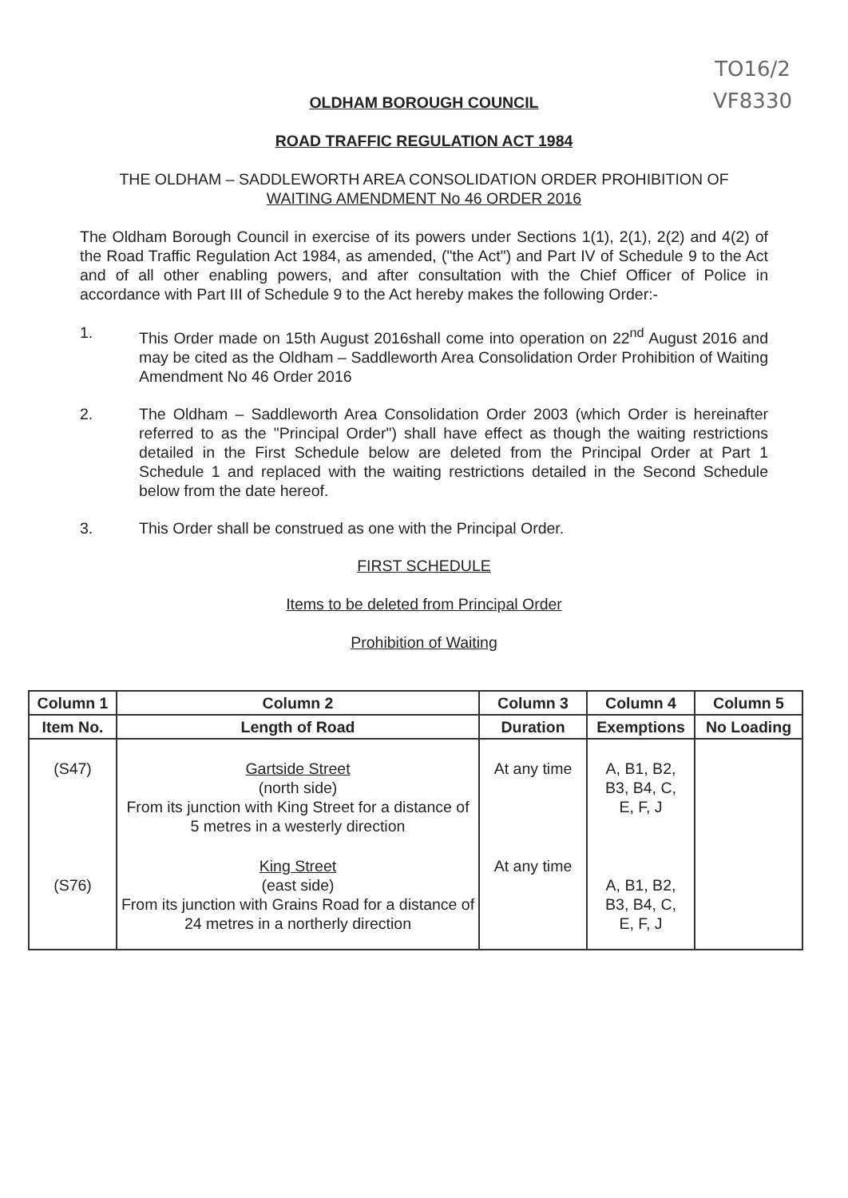TO16/2
VF8330
OLDHAM BOROUGH COUNCIL
ROAD TRAFFIC REGULATION ACT 1984
THE OLDHAM – SADDLEWORTH AREA CONSOLIDATION ORDER PROHIBITION OF
WAITING AMENDMENT No 46 ORDER 2016
The Oldham Borough Council in exercise of its powers under Sections 1(1), 2(1), 2(2) and 4(2) of the Road Traffic Regulation Act 1984, as amended, ("the Act") and Part IV of Schedule 9 to the Act and of all other enabling powers, and after consultation with the Chief Officer of Police in accordance with Part III of Schedule 9 to the Act hereby makes the following Order:-
1. This Order made on 15th August 2016shall come into operation on 22<sup>nd</sup> August 2016 and may be cited as the Oldham – Saddleworth Area Consolidation Order Prohibition of Waiting Amendment No 46 Order 2016
2. The Oldham – Saddleworth Area Consolidation Order 2003 (which Order is hereinafter referred to as the "Principal Order") shall have effect as though the waiting restrictions detailed in the First Schedule below are deleted from the Principal Order at Part 1 Schedule 1 and replaced with the waiting restrictions detailed in the Second Schedule below from the date hereof.
3. This Order shall be construed as one with the Principal Order.
FIRST SCHEDULE
Items to be deleted from Principal Order
Prohibition of Waiting
| Column 1 | Column 2 | Column 3 | Column 4 | Column 5 |
| --- | --- | --- | --- | --- |
| Item No. | Length of Road | Duration | Exemptions | No Loading |
| (S47) | Gartside Street (north side) From its junction with King Street for a distance of 5 metres in a westerly direction | At any time | A, B1, B2, B3, B4, C, E, F, J | |
| (S76) | King Street (east side) From its junction with Grains Road for a distance of 24 metres in a northerly direction | At any time | A, B1, B2, B3, B4, C, E, F, J | |